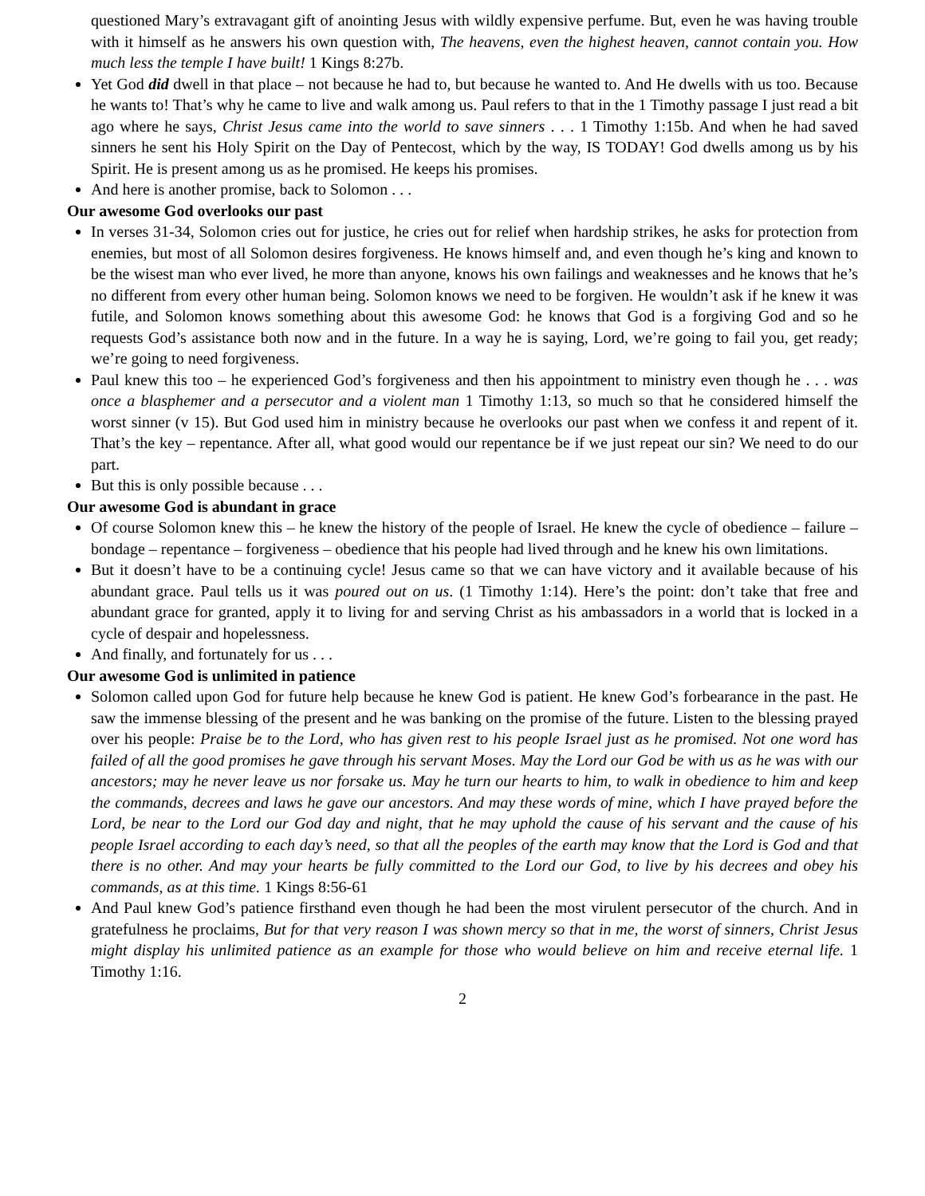questioned Mary’s extravagant gift of anointing Jesus with wildly expensive perfume. But, even he was having trouble with it himself as he answers his own question with, The heavens, even the highest heaven, cannot contain you. How much less the temple I have built! 1 Kings 8:27b.
Yet God did dwell in that place – not because he had to, but because he wanted to. And He dwells with us too. Because he wants to! That’s why he came to live and walk among us. Paul refers to that in the 1 Timothy passage I just read a bit ago where he says, Christ Jesus came into the world to save sinners . . . 1 Timothy 1:15b. And when he had saved sinners he sent his Holy Spirit on the Day of Pentecost, which by the way, IS TODAY! God dwells among us by his Spirit. He is present among us as he promised. He keeps his promises.
And here is another promise, back to Solomon . . .
Our awesome God overlooks our past
In verses 31-34, Solomon cries out for justice, he cries out for relief when hardship strikes, he asks for protection from enemies, but most of all Solomon desires forgiveness. He knows himself and, and even though he’s king and known to be the wisest man who ever lived, he more than anyone, knows his own failings and weaknesses and he knows that he’s no different from every other human being. Solomon knows we need to be forgiven. He wouldn’t ask if he knew it was futile, and Solomon knows something about this awesome God: he knows that God is a forgiving God and so he requests God’s assistance both now and in the future. In a way he is saying, Lord, we’re going to fail you, get ready; we’re going to need forgiveness.
Paul knew this too – he experienced God’s forgiveness and then his appointment to ministry even though he . . . was once a blasphemer and a persecutor and a violent man 1 Timothy 1:13, so much so that he considered himself the worst sinner (v 15). But God used him in ministry because he overlooks our past when we confess it and repent of it. That’s the key – repentance. After all, what good would our repentance be if we just repeat our sin? We need to do our part.
But this is only possible because . . .
Our awesome God is abundant in grace
Of course Solomon knew this – he knew the history of the people of Israel. He knew the cycle of obedience – failure – bondage – repentance – forgiveness – obedience that his people had lived through and he knew his own limitations.
But it doesn’t have to be a continuing cycle! Jesus came so that we can have victory and it available because of his abundant grace. Paul tells us it was poured out on us. (1 Timothy 1:14). Here’s the point: don’t take that free and abundant grace for granted, apply it to living for and serving Christ as his ambassadors in a world that is locked in a cycle of despair and hopelessness.
And finally, and fortunately for us . . .
Our awesome God is unlimited in patience
Solomon called upon God for future help because he knew God is patient. He knew God’s forbearance in the past. He saw the immense blessing of the present and he was banking on the promise of the future. Listen to the blessing prayed over his people: Praise be to the Lord, who has given rest to his people Israel just as he promised. Not one word has failed of all the good promises he gave through his servant Moses. May the Lord our God be with us as he was with our ancestors; may he never leave us nor forsake us. May he turn our hearts to him, to walk in obedience to him and keep the commands, decrees and laws he gave our ancestors. And may these words of mine, which I have prayed before the Lord, be near to the Lord our God day and night, that he may uphold the cause of his servant and the cause of his people Israel according to each day’s need, so that all the peoples of the earth may know that the Lord is God and that there is no other. And may your hearts be fully committed to the Lord our God, to live by his decrees and obey his commands, as at this time. 1 Kings 8:56-61
And Paul knew God’s patience firsthand even though he had been the most virulent persecutor of the church. And in gratefulness he proclaims, But for that very reason I was shown mercy so that in me, the worst of sinners, Christ Jesus might display his unlimited patience as an example for those who would believe on him and receive eternal life. 1 Timothy 1:16.
2